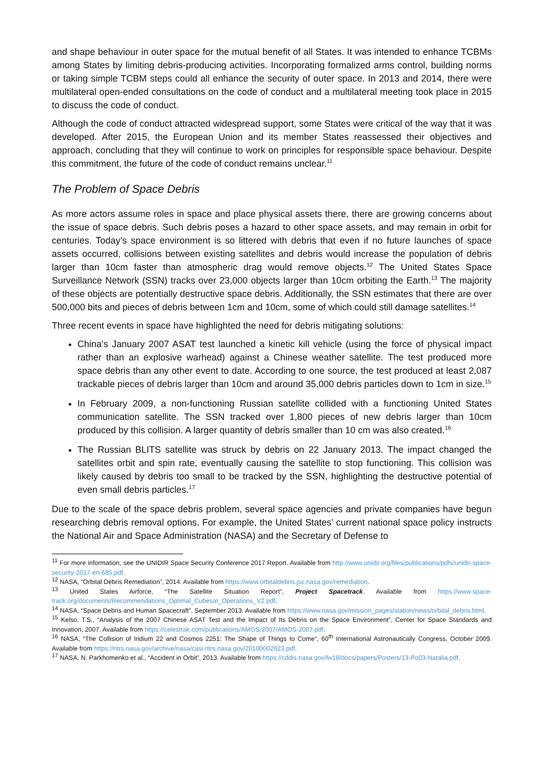and shape behaviour in outer space for the mutual benefit of all States. It was intended to enhance TCBMs among States by limiting debris-producing activities. Incorporating formalized arms control, building norms or taking simple TCBM steps could all enhance the security of outer space. In 2013 and 2014, there were multilateral open-ended consultations on the code of conduct and a multilateral meeting took place in 2015 to discuss the code of conduct.
Although the code of conduct attracted widespread support, some States were critical of the way that it was developed. After 2015, the European Union and its member States reassessed their objectives and approach, concluding that they will continue to work on principles for responsible space behaviour. Despite this commitment, the future of the code of conduct remains unclear.<sup>11</sup>
The Problem of Space Debris
As more actors assume roles in space and place physical assets there, there are growing concerns about the issue of space debris. Such debris poses a hazard to other space assets, and may remain in orbit for centuries. Today’s space environment is so littered with debris that even if no future launches of space assets occurred, collisions between existing satellites and debris would increase the population of debris larger than 10cm faster than atmospheric drag would remove objects.<sup>12</sup> The United States Space Surveillance Network (SSN) tracks over 23,000 objects larger than 10cm orbiting the Earth.<sup>13</sup> The majority of these objects are potentially destructive space debris. Additionally, the SSN estimates that there are over 500,000 bits and pieces of debris between 1cm and 10cm, some of which could still damage satellites.<sup>14</sup>
Three recent events in space have highlighted the need for debris mitigating solutions:
China’s January 2007 ASAT test launched a kinetic kill vehicle (using the force of physical impact rather than an explosive warhead) against a Chinese weather satellite. The test produced more space debris than any other event to date. According to one source, the test produced at least 2,087 trackable pieces of debris larger than 10cm and around 35,000 debris particles down to 1cm in size.<sup>15</sup>
In February 2009, a non-functioning Russian satellite collided with a functioning United States communication satellite. The SSN tracked over 1,800 pieces of new debris larger than 10cm produced by this collision. A larger quantity of debris smaller than 10 cm was also created.<sup>16</sup>
The Russian BLITS satellite was struck by debris on 22 January 2013. The impact changed the satellites orbit and spin rate, eventually causing the satellite to stop functioning. This collision was likely caused by debris too small to be tracked by the SSN, highlighting the destructive potential of even small debris particles.<sup>17</sup>
Due to the scale of the space debris problem, several space agencies and private companies have begun researching debris removal options. For example, the United States’ current national space policy instructs the National Air and Space Administration (NASA) and the Secretary of Defense to
<sup>11</sup> For more information, see the UNIDIR Space Security Conference 2017 Report. Available from http://www.unidir.org/files/publications/pdfs/unidir-space-security-2017-en-685.pdf.
<sup>12</sup> NASA, “Orbital Debris Remediation”, 2014. Available from https://www.orbitaldebris.jsc.nasa.gov/remediation.
<sup>13</sup> United States Airforce, “The Satellite Situation Report”, Project Spacetrack. Available from https://www.space-track.org/documents/Recommendations_Optimal_Cubesat_Operations_V2.pdf.
<sup>14</sup> NASA, “Space Debris and Human Spacecraft”, September 2013. Available from https://www.nasa.gov/mission_pages/station/news/orbital_debris.html.
<sup>15</sup> Kelso, T.S., “Analysis of the 2007 Chinese ASAT Test and the Impact of Its Debris on the Space Environment”, Center for Space Standards and Innovation, 2007. Available from https://celestrak.com/publications/AMOS/2007/AMOS-2007.pdf.
<sup>16</sup> NASA, “The Collision of Iridium 22 and Cosmos 2251: The Shape of Things to Come”, 60<sup>th</sup> International Astronautically Congress, October 2009. Available from https://ntrs.nasa.gov/archive/nasa/casi.ntrs.nasa.gov/20100002023.pdf.
<sup>17</sup> NASA, N. Parkhomenko et al., “Accident in Orbit”, 2013. Available from https://cddis.nasa.gov/lw18/docs/papers/Posters/13-Po03-Natalia.pdf.